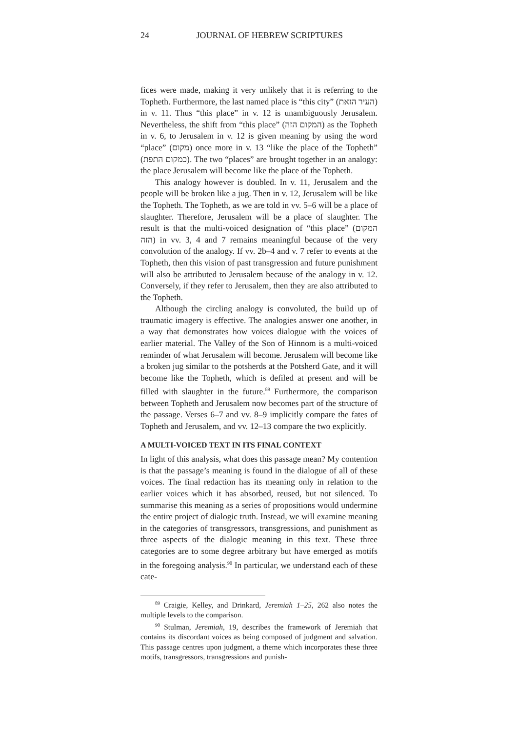24 JOURNAL OF HEBREW SCRIPTURES
fices were made, making it very unlikely that it is referring to the Topheth. Furthermore, the last named place is “this city” (העיר הזאת) in v. 11. Thus “this place” in v. 12 is unambiguously Jerusalem. Nevertheless, the shift from “this place” (המקום הזה) as the Topheth in v. 6, to Jerusalem in v. 12 is given meaning by using the word “place” (מקום) once more in v. 13 “like the place of the Topheth” (כמקום התפת). The two “places” are brought together in an analogy: the place Jerusalem will become like the place of the Topheth.
This analogy however is doubled. In v. 11, Jerusalem and the people will be broken like a jug. Then in v. 12, Jerusalem will be like the Topheth. The Topheth, as we are told in vv. 5–6 will be a place of slaughter. Therefore, Jerusalem will be a place of slaughter. The result is that the multi-voiced designation of “this place” (המקום הזה) in vv. 3, 4 and 7 remains meaningful because of the very convolution of the analogy. If vv. 2b–4 and v. 7 refer to events at the Topheth, then this vision of past transgression and future punishment will also be attributed to Jerusalem because of the analogy in v. 12. Conversely, if they refer to Jerusalem, then they are also attributed to the Topheth.
Although the circling analogy is convoluted, the build up of traumatic imagery is effective. The analogies answer one another, in a way that demonstrates how voices dialogue with the voices of earlier material. The Valley of the Son of Hinnom is a multi-voiced reminder of what Jerusalem will become. Jerusalem will become like a broken jug similar to the potsherds at the Potsherd Gate, and it will become like the Topheth, which is defiled at present and will be filled with slaughter in the future.<sup>89</sup> Furthermore, the comparison between Topheth and Jerusalem now becomes part of the structure of the passage. Verses 6–7 and vv. 8–9 implicitly compare the fates of Topheth and Jerusalem, and vv. 12–13 compare the two explicitly.
A MULTI-VOICED TEXT IN ITS FINAL CONTEXT
In light of this analysis, what does this passage mean? My contention is that the passage’s meaning is found in the dialogue of all of these voices. The final redaction has its meaning only in relation to the earlier voices which it has absorbed, reused, but not silenced. To summarise this meaning as a series of propositions would undermine the entire project of dialogic truth. Instead, we will examine meaning in the categories of transgressors, transgressions, and punishment as three aspects of the dialogic meaning in this text. These three categories are to some degree arbitrary but have emerged as motifs in the foregoing analysis.<sup>90</sup> In particular, we understand each of these cate-
<sup>89</sup> Craigie, Kelley, and Drinkard, Jeremiah 1–25, 262 also notes the multiple levels to the comparison.
<sup>90</sup> Stulman, Jeremiah, 19, describes the framework of Jeremiah that contains its discordant voices as being composed of judgment and salvation. This passage centres upon judgment, a theme which incorporates these three motifs, transgressors, transgressions and punish-